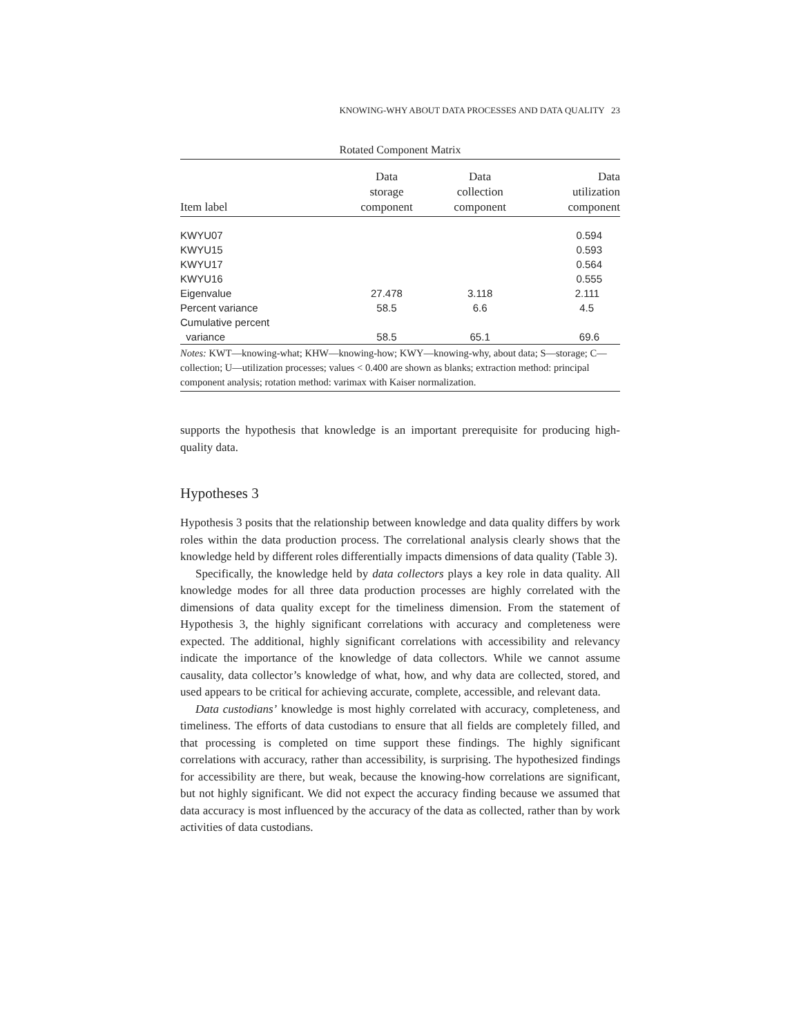KNOWING-WHY ABOUT DATA PROCESSES AND DATA QUALITY 23
Rotated Component Matrix
| Item label | Data storage component | Data collection component | Data utilization component |
| --- | --- | --- | --- |
| KWYU07 | | | 0.594 |
| KWYU15 | | | 0.593 |
| KWYU17 | | | 0.564 |
| KWYU16 | | | 0.555 |
| Eigenvalue | 27.478 | 3.118 | 2.111 |
| Percent variance | 58.5 | 6.6 | 4.5 |
| Cumulative percent variance | 58.5 | 65.1 | 69.6 |
Notes: KWT—knowing-what; KHW—knowing-how; KWY—knowing-why, about data; S—storage; C—collection; U—utilization processes; values < 0.400 are shown as blanks; extraction method: principal component analysis; rotation method: varimax with Kaiser normalization.
supports the hypothesis that knowledge is an important prerequisite for producing high-quality data.
Hypotheses 3
Hypothesis 3 posits that the relationship between knowledge and data quality differs by work roles within the data production process. The correlational analysis clearly shows that the knowledge held by different roles differentially impacts dimensions of data quality (Table 3).
Specifically, the knowledge held by data collectors plays a key role in data quality. All knowledge modes for all three data production processes are highly correlated with the dimensions of data quality except for the timeliness dimension. From the statement of Hypothesis 3, the highly significant correlations with accuracy and completeness were expected. The additional, highly significant correlations with accessibility and relevancy indicate the importance of the knowledge of data collectors. While we cannot assume causality, data collector’s knowledge of what, how, and why data are collected, stored, and used appears to be critical for achieving accurate, complete, accessible, and relevant data.
Data custodians’ knowledge is most highly correlated with accuracy, completeness, and timeliness. The efforts of data custodians to ensure that all fields are completely filled, and that processing is completed on time support these findings. The highly significant correlations with accuracy, rather than accessibility, is surprising. The hypothesized findings for accessibility are there, but weak, because the knowing-how correlations are significant, but not highly significant. We did not expect the accuracy finding because we assumed that data accuracy is most influenced by the accuracy of the data as collected, rather than by work activities of data custodians.